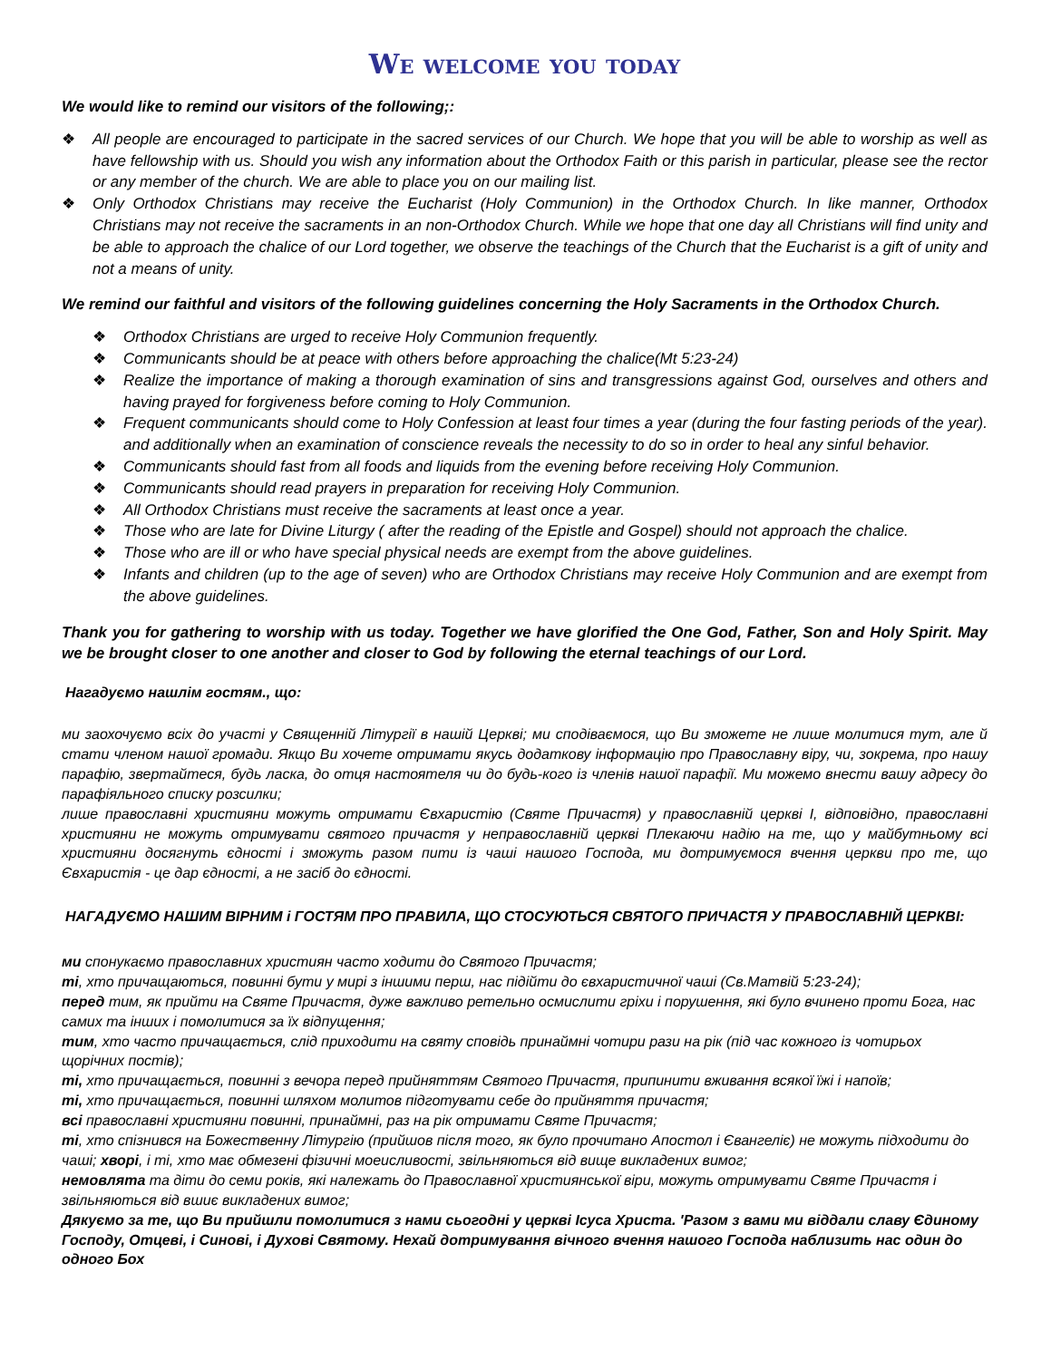We welcome you today
We would like to remind our visitors of the following;:
❖ All people are encouraged to participate in the sacred services of our Church. We hope that you will be able to worship as well as have fellowship with us. Should you wish any information about the Orthodox Faith or this parish in particular, please see the rector or any member of the church. We are able to place you on our mailing list.
❖ Only Orthodox Christians may receive the Eucharist (Holy Communion) in the Orthodox Church. In like manner, Orthodox Christians may not receive the sacraments in an non-Orthodox Church. While we hope that one day all Christians will find unity and be able to approach the chalice of our Lord together, we observe the teachings of the Church that the Eucharist is a gift of unity and not a means of unity.
We remind our faithful and visitors of the following guidelines concerning the Holy Sacraments in the Orthodox Church.
❖ Orthodox Christians are urged to receive Holy Communion frequently.
❖ Communicants should be at peace with others before approaching the chalice(Mt 5:23-24)
❖ Realize the importance of making a thorough examination of sins and transgressions against God, ourselves and others and having prayed for forgiveness before coming to Holy Communion.
❖ Frequent communicants should come to Holy Confession at least four times a year (during the four fasting periods of the year). and additionally when an examination of conscience reveals the necessity to do so in order to heal any sinful behavior.
❖ Communicants should fast from all foods and liquids from the evening before receiving Holy Communion.
❖ Communicants should read prayers in preparation for receiving Holy Communion.
❖ All Orthodox Christians must receive the sacraments at least once a year.
❖ Those who are late for Divine Liturgy ( after the reading of the Epistle and Gospel) should not approach the chalice.
❖ Those who are ill or who have special physical needs are exempt from the above guidelines.
❖ Infants and children (up to the age of seven) who are Orthodox Christians may receive Holy Communion and are exempt from the above guidelines.
Thank you for gathering to worship with us today. Together we have glorified the One God, Father, Son and Holy Spirit. May we be brought closer to one another and closer to God by following the eternal teachings of our Lord.
Нагадуємо нашлім гостям., що:
ми заохочуємо всіх до участі у Священній Літургії в нашій Церкві; ми сподіваємося, що Ви зможете не лише молитися тут, але й стати членом нашої громади. Якщо Ви хочете отримати якусь додаткову інформацію про Православну віру, чи, зокрема, про нашу парафію, звертайтеся, будь ласка, до отця настоятеля чи до будь-кого із членів нашої парафії. Ми можемо внести вашу адресу до парафіяльного списку розсилки;
лише православні християни можуть отримати Євхаристію (Святе Причастя) у православній церкві І, відповідно, православні християни не можуть отримувати святого причастя у неправославній церкві Плекаючи надію на те, що у майбутньому всі християни досягнуть єдності і зможуть разом пити із чаші нашого Господа, ми дотримуємося вчення церкви про те, що Євхаристія - це дар єдності, а не засіб до єдності.
НАГАДУЄМО НАШИМ ВІРНИМ і ГОСТЯМ ПРО ПРАВИЛА, ЩО СТОСУЮТЬСЯ СВЯТОГО ПРИЧАСТЯ У ПРАВОСЛАВНІЙ ЦЕРКВІ:
ми спонукаємо православних християн часто ходити до Святого Причастя;
ті, хто причащаються, повинні бути у мирі з іншими перш, нас підійти до євхаристичної чаші (Св.Матвій 5:23-24);
перед тим, як прийти на Святе Причастя, дуже важливо ретельно осмислити гріхи і порушення, які було вчинено проти Бога, нас самих та інших і помолитися за їх відпущення;
тим, хто часто причащається, слід приходити на святу сповідь принаймні чотири рази на рік (під час кожного із чотирьох щорічних постів);
ті, хто причащається, повинні з вечора перед прийняттям Святого Причастя, припинити вживання всякої їжі і напоїв;
ті, хто причащається, повинні шляхом молитов підготувати себе до прийняття причастя;
всі православні християни повинні, принаймні, раз на рік отримати Святе Причастя;
ті, хто спізнився на Божественну Літургію (прийшов після того, як було прочитано Апостол і Євангеліє) не можуть підходити до чаші; хворі, і ті, хто має обмезені фізичні моеисливості, звільняються від вище викладених вимог;
немовлята та діти до семи років, які належать до Православної християнської віри, можуть отримувати Святе Причастя і звільняються від вшиє викладених вимог;
Дякуємо за те, що Ви прийшли помолитися з нами сьогодні у церкві Ісуса Христа. 'Разом з вами ми віддали славу Єдиному Господу, Отцеві, і Синові, і Духові Святому. Нехай дотримування вічного вчення нашого Господа наблизить нас один до одного Бох